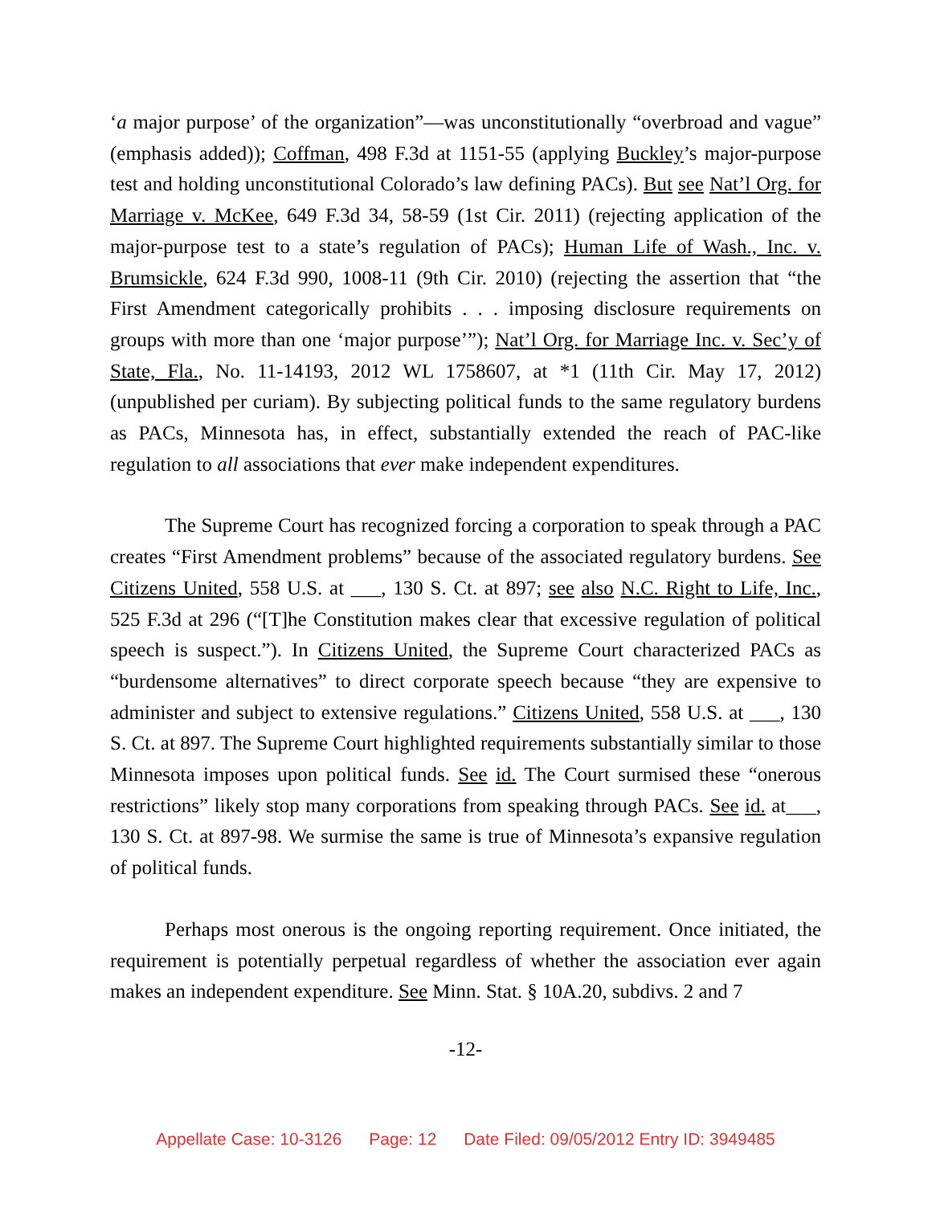‘a major purpose’ of the organization”—was unconstitutionally “overbroad and vague” (emphasis added)); Coffman, 498 F.3d at 1151-55 (applying Buckley’s major-purpose test and holding unconstitutional Colorado’s law defining PACs). But see Nat’l Org. for Marriage v. McKee, 649 F.3d 34, 58-59 (1st Cir. 2011) (rejecting application of the major-purpose test to a state’s regulation of PACs); Human Life of Wash., Inc. v. Brumsickle, 624 F.3d 990, 1008-11 (9th Cir. 2010) (rejecting the assertion that “the First Amendment categorically prohibits . . . imposing disclosure requirements on groups with more than one ‘major purpose’”); Nat’l Org. for Marriage Inc. v. Sec’y of State, Fla., No. 11-14193, 2012 WL 1758607, at *1 (11th Cir. May 17, 2012) (unpublished per curiam). By subjecting political funds to the same regulatory burdens as PACs, Minnesota has, in effect, substantially extended the reach of PAC-like regulation to all associations that ever make independent expenditures.
The Supreme Court has recognized forcing a corporation to speak through a PAC creates “First Amendment problems” because of the associated regulatory burdens. See Citizens United, 558 U.S. at ___, 130 S. Ct. at 897; see also N.C. Right to Life, Inc., 525 F.3d at 296 (“[T]he Constitution makes clear that excessive regulation of political speech is suspect.”). In Citizens United, the Supreme Court characterized PACs as “burdensome alternatives” to direct corporate speech because “they are expensive to administer and subject to extensive regulations.” Citizens United, 558 U.S. at ___, 130 S. Ct. at 897. The Supreme Court highlighted requirements substantially similar to those Minnesota imposes upon political funds. See id. The Court surmised these “onerous restrictions” likely stop many corporations from speaking through PACs. See id. at___, 130 S. Ct. at 897-98. We surmise the same is true of Minnesota’s expansive regulation of political funds.
Perhaps most onerous is the ongoing reporting requirement. Once initiated, the requirement is potentially perpetual regardless of whether the association ever again makes an independent expenditure. See Minn. Stat. § 10A.20, subdivs. 2 and 7
-12-
Appellate Case: 10-3126 Page: 12 Date Filed: 09/05/2012 Entry ID: 3949485